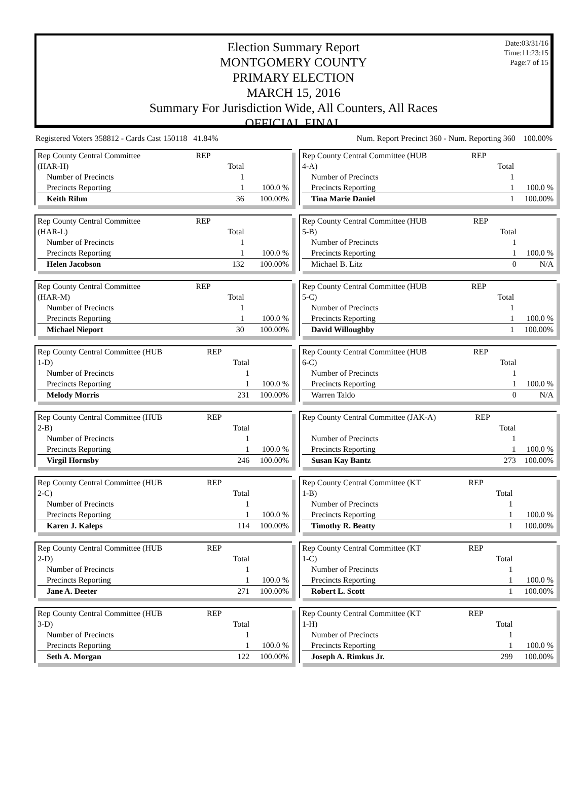Date:03/31/16
Time:11:23:15
Page:7 of 15
Election Summary Report
MONTGOMERY COUNTY
PRIMARY ELECTION
MARCH 15, 2016
Summary For Jurisdiction Wide, All Counters, All Races
OFFICIAL FINAL
Registered Voters 358812 - Cards Cast 150118 41.84% Num. Report Precinct 360 - Num. Reporting 360 100.00%
| Rep County Central Committee | REP | | |
| (HAR-H) | | Total | |
| Number of Precincts | | 1 | |
| Precincts Reporting | | 1 | 100.0 % |
| Keith Rihm | | 36 | 100.00% |
| Rep County Central Committee (HUB | REP | | |
| 4-A) | | Total | |
| Number of Precincts | | 1 | |
| Precincts Reporting | | 1 | 100.0 % |
| Tina Marie Daniel | | 1 | 100.00% |
| Rep County Central Committee | REP | | |
| (HAR-L) | | Total | |
| Number of Precincts | | 1 | |
| Precincts Reporting | | 1 | 100.0 % |
| Helen Jacobson | | 132 | 100.00% |
| Rep County Central Committee (HUB | REP | | |
| 5-B) | | Total | |
| Number of Precincts | | 1 | |
| Precincts Reporting | | 1 | 100.0 % |
| Michael B. Litz | | 0 | N/A |
| Rep County Central Committee | REP | | |
| (HAR-M) | | Total | |
| Number of Precincts | | 1 | |
| Precincts Reporting | | 1 | 100.0 % |
| Michael Nieport | | 30 | 100.00% |
| Rep County Central Committee (HUB | REP | | |
| 5-C) | | Total | |
| Number of Precincts | | 1 | |
| Precincts Reporting | | 1 | 100.0 % |
| David Willoughby | | 1 | 100.00% |
| Rep County Central Committee (HUB | REP | | |
| 1-D) | | Total | |
| Number of Precincts | | 1 | |
| Precincts Reporting | | 1 | 100.0 % |
| Melody Morris | | 231 | 100.00% |
| Rep County Central Committee (HUB | REP | | |
| 6-C) | | Total | |
| Number of Precincts | | 1 | |
| Precincts Reporting | | 1 | 100.0 % |
| Warren Taldo | | 0 | N/A |
| Rep County Central Committee (HUB | REP | | |
| 2-B) | | Total | |
| Number of Precincts | | 1 | |
| Precincts Reporting | | 1 | 100.0 % |
| Virgil Hornsby | | 246 | 100.00% |
| Rep County Central Committee (JAK-A) | REP | | |
| | | Total | |
| Number of Precincts | | 1 | |
| Precincts Reporting | | 1 | 100.0 % |
| Susan Kay Bantz | | 273 | 100.00% |
| Rep County Central Committee (HUB | REP | | |
| 2-C) | | Total | |
| Number of Precincts | | 1 | |
| Precincts Reporting | | 1 | 100.0 % |
| Karen J. Kaleps | | 114 | 100.00% |
| Rep County Central Committee (KT | REP | | |
| 1-B) | | Total | |
| Number of Precincts | | 1 | |
| Precincts Reporting | | 1 | 100.0 % |
| Timothy R. Beatty | | 1 | 100.00% |
| Rep County Central Committee (HUB | REP | | |
| 2-D) | | Total | |
| Number of Precincts | | 1 | |
| Precincts Reporting | | 1 | 100.0 % |
| Jane A. Deeter | | 271 | 100.00% |
| Rep County Central Committee (KT | REP | | |
| 1-C) | | Total | |
| Number of Precincts | | 1 | |
| Precincts Reporting | | 1 | 100.0 % |
| Robert L. Scott | | 1 | 100.00% |
| Rep County Central Committee (HUB | REP | | |
| 3-D) | | Total | |
| Number of Precincts | | 1 | |
| Precincts Reporting | | 1 | 100.0 % |
| Seth A. Morgan | | 122 | 100.00% |
| Rep County Central Committee (KT | REP | | |
| 1-H) | | Total | |
| Number of Precincts | | 1 | |
| Precincts Reporting | | 1 | 100.0 % |
| Joseph A. Rimkus Jr. | | 299 | 100.00% |